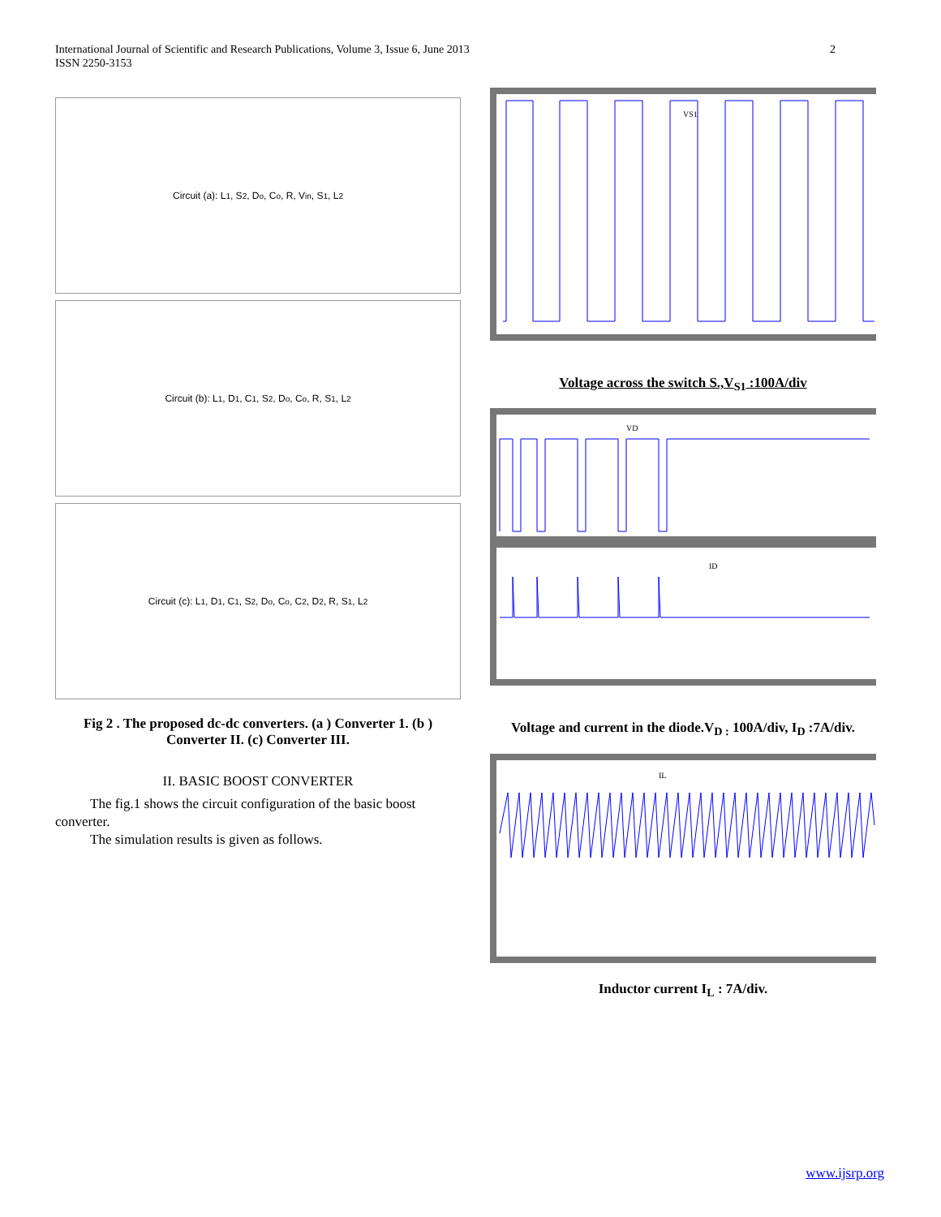International Journal of Scientific and Research Publications, Volume 3, Issue 6, June 2013
ISSN 2250-3153
2
Circuit (a): L<sub>1</sub>, S<sub>2</sub>, D<sub>o</sub>, C<sub>o</sub>, R, V<sub>in</sub>, S<sub>1</sub>, L<sub>2</sub>
Circuit (b): L<sub>1</sub>, D<sub>1</sub>, C<sub>1</sub>, S<sub>2</sub>, D<sub>o</sub>, C<sub>o</sub>, R, S<sub>1</sub>, L<sub>2</sub>
Circuit (c): L<sub>1</sub>, D<sub>1</sub>, C<sub>1</sub>, S<sub>2</sub>, D<sub>o</sub>, C<sub>o</sub>, C<sub>2</sub>, D<sub>2</sub>, R, S<sub>1</sub>, L<sub>2</sub>
Fig 2 . The proposed dc-dc converters. (a ) Converter 1. (b ) Converter II. (c) Converter III.
II. BASIC BOOST CONVERTER
The fig.1 shows the circuit configuration of the basic boost converter.
The simulation results is given as follows.
VS1
Voltage across the switch S.,V<sub>S1</sub> :100A/div
VD
ID
Voltage and current in the diode.V<sub>D :</sub> 100A/div, I<sub>D</sub> :7A/div.
IL
Inductor current I<sub>L</sub> : 7A/div.
www.ijsrp.org